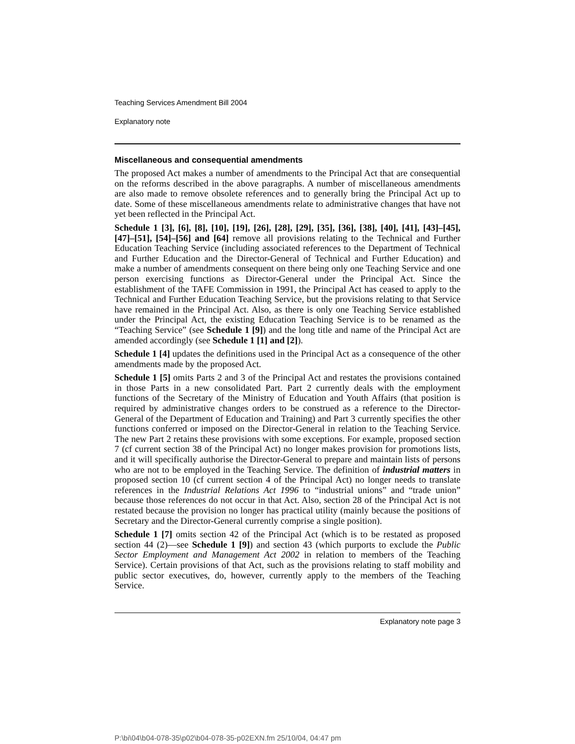Teaching Services Amendment Bill 2004
Explanatory note
Miscellaneous and consequential amendments
The proposed Act makes a number of amendments to the Principal Act that are consequential on the reforms described in the above paragraphs. A number of miscellaneous amendments are also made to remove obsolete references and to generally bring the Principal Act up to date. Some of these miscellaneous amendments relate to administrative changes that have not yet been reflected in the Principal Act.
Schedule 1 [3], [6], [8], [10], [19], [26], [28], [29], [35], [36], [38], [40], [41], [43]–[45], [47]–[51], [54]–[56] and [64] remove all provisions relating to the Technical and Further Education Teaching Service (including associated references to the Department of Technical and Further Education and the Director-General of Technical and Further Education) and make a number of amendments consequent on there being only one Teaching Service and one person exercising functions as Director-General under the Principal Act. Since the establishment of the TAFE Commission in 1991, the Principal Act has ceased to apply to the Technical and Further Education Teaching Service, but the provisions relating to that Service have remained in the Principal Act. Also, as there is only one Teaching Service established under the Principal Act, the existing Education Teaching Service is to be renamed as the “Teaching Service” (see Schedule 1 [9]) and the long title and name of the Principal Act are amended accordingly (see Schedule 1 [1] and [2]).
Schedule 1 [4] updates the definitions used in the Principal Act as a consequence of the other amendments made by the proposed Act.
Schedule 1 [5] omits Parts 2 and 3 of the Principal Act and restates the provisions contained in those Parts in a new consolidated Part. Part 2 currently deals with the employment functions of the Secretary of the Ministry of Education and Youth Affairs (that position is required by administrative changes orders to be construed as a reference to the Director-General of the Department of Education and Training) and Part 3 currently specifies the other functions conferred or imposed on the Director-General in relation to the Teaching Service. The new Part 2 retains these provisions with some exceptions. For example, proposed section 7 (cf current section 38 of the Principal Act) no longer makes provision for promotions lists, and it will specifically authorise the Director-General to prepare and maintain lists of persons who are not to be employed in the Teaching Service. The definition of industrial matters in proposed section 10 (cf current section 4 of the Principal Act) no longer needs to translate references in the Industrial Relations Act 1996 to “industrial unions” and “trade union” because those references do not occur in that Act. Also, section 28 of the Principal Act is not restated because the provision no longer has practical utility (mainly because the positions of Secretary and the Director-General currently comprise a single position).
Schedule 1 [7] omits section 42 of the Principal Act (which is to be restated as proposed section 44 (2)—see Schedule 1 [9]) and section 43 (which purports to exclude the Public Sector Employment and Management Act 2002 in relation to members of the Teaching Service). Certain provisions of that Act, such as the provisions relating to staff mobility and public sector executives, do, however, currently apply to the members of the Teaching Service.
Explanatory note page 3
P:\bi\04\b04-078-35\p02\b04-078-35-p02EXN.fm 25/10/04, 04:47 pm